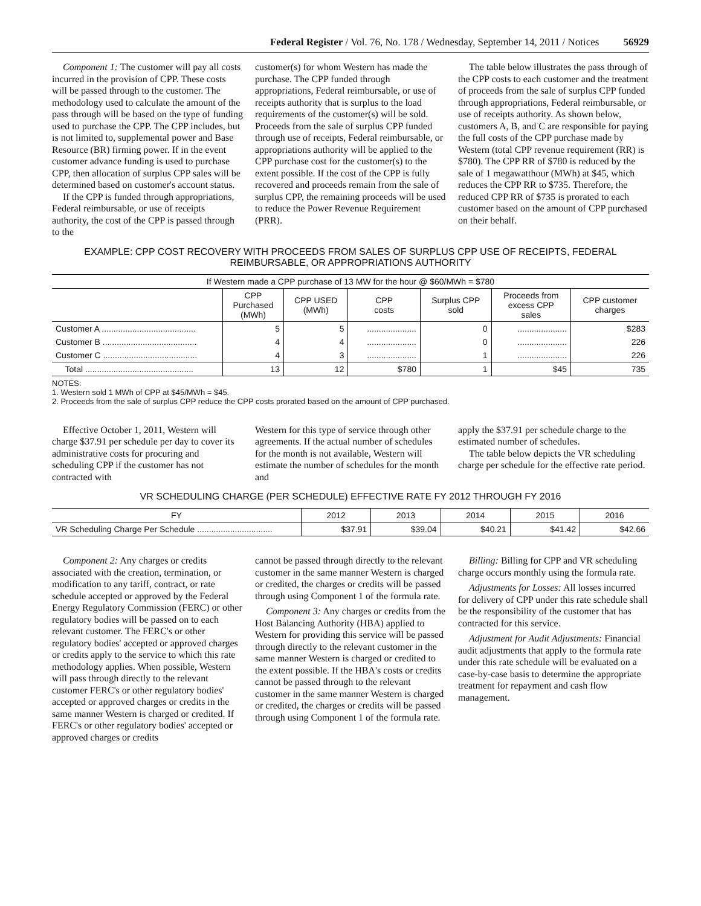Federal Register / Vol. 76, No. 178 / Wednesday, September 14, 2011 / Notices 56929
Component 1: The customer will pay all costs incurred in the provision of CPP. These costs will be passed through to the customer. The methodology used to calculate the amount of the pass through will be based on the type of funding used to purchase the CPP. The CPP includes, but is not limited to, supplemental power and Base Resource (BR) firming power. If in the event customer advance funding is used to purchase CPP, then allocation of surplus CPP sales will be determined based on customer's account status.
If the CPP is funded through appropriations, Federal reimbursable, or use of receipts authority, the cost of the CPP is passed through to the
customer(s) for whom Western has made the purchase. The CPP funded through appropriations, Federal reimbursable, or use of receipts authority that is surplus to the load requirements of the customer(s) will be sold. Proceeds from the sale of surplus CPP funded through use of receipts, Federal reimbursable, or appropriations authority will be applied to the CPP purchase cost for the customer(s) to the extent possible. If the cost of the CPP is fully recovered and proceeds remain from the sale of surplus CPP, the remaining proceeds will be used to reduce the Power Revenue Requirement (PRR).
The table below illustrates the pass through of the CPP costs to each customer and the treatment of proceeds from the sale of surplus CPP funded through appropriations, Federal reimbursable, or use of receipts authority. As shown below, customers A, B, and C are responsible for paying the full costs of the CPP purchase made by Western (total CPP revenue requirement (RR) is $780). The CPP RR of $780 is reduced by the sale of 1 megawatthour (MWh) at $45, which reduces the CPP RR to $735. Therefore, the reduced CPP RR of $735 is prorated to each customer based on the amount of CPP purchased on their behalf.
EXAMPLE: CPP COST RECOVERY WITH PROCEEDS FROM SALES OF SURPLUS CPP USE OF RECEIPTS, FEDERAL
REIMBURSABLE, OR APPROPRIATIONS AUTHORITY
| If Western made a CPP purchase of 13 MW for the hour @ $60/MWh = $780 | | | | | | |
| --- | --- | --- | --- | --- | --- | --- |
| | CPP Purchased (MWh) | CPP USED (MWh) | CPP costs | Surplus CPP sold | Proceeds from excess CPP sales | CPP customer charges |
| Customer A ........................................ | 5 | 5 | ..................... | 0 | ..................... | $283 |
| Customer B ........................................ | 4 | 4 | ..................... | 0 | ..................... | 226 |
| Customer C ........................................ | 4 | 3 | ..................... | 1 | ..................... | 226 |
| Total .............................................. | 13 | 12 | $780 | 1 | $45 | 735 |
NOTES:
1. Western sold 1 MWh of CPP at $45/MWh = $45.
2. Proceeds from the sale of surplus CPP reduce the CPP costs prorated based on the amount of CPP purchased.
Effective October 1, 2011, Western will charge $37.91 per schedule per day to cover its administrative costs for procuring and scheduling CPP if the customer has not contracted with
Western for this type of service through other agreements. If the actual number of schedules for the month is not available, Western will estimate the number of schedules for the month and
apply the $37.91 per schedule charge to the estimated number of schedules.
The table below depicts the VR scheduling charge per schedule for the effective rate period.
VR SCHEDULING CHARGE (PER SCHEDULE) EFFECTIVE RATE FY 2012 THROUGH FY 2016
| FY | 2012 | 2013 | 2014 | 2015 | 2016 |
| --- | --- | --- | --- | --- | --- |
| VR Scheduling Charge Per Schedule ................................ | $37.91 | $39.04 | $40.21 | $41.42 | $42.66 |
Component 2: Any charges or credits associated with the creation, termination, or modification to any tariff, contract, or rate schedule accepted or approved by the Federal Energy Regulatory Commission (FERC) or other regulatory bodies will be passed on to each relevant customer. The FERC's or other regulatory bodies' accepted or approved charges or credits apply to the service to which this rate methodology applies. When possible, Western will pass through directly to the relevant customer FERC's or other regulatory bodies' accepted or approved charges or credits in the same manner Western is charged or credited. If FERC's or other regulatory bodies' accepted or approved charges or credits
cannot be passed through directly to the relevant customer in the same manner Western is charged or credited, the charges or credits will be passed through using Component 1 of the formula rate.
Component 3: Any charges or credits from the Host Balancing Authority (HBA) applied to Western for providing this service will be passed through directly to the relevant customer in the same manner Western is charged or credited to the extent possible. If the HBA's costs or credits cannot be passed through to the relevant customer in the same manner Western is charged or credited, the charges or credits will be passed through using Component 1 of the formula rate.
Billing: Billing for CPP and VR scheduling charge occurs monthly using the formula rate.
Adjustments for Losses: All losses incurred for delivery of CPP under this rate schedule shall be the responsibility of the customer that has contracted for this service.
Adjustment for Audit Adjustments: Financial audit adjustments that apply to the formula rate under this rate schedule will be evaluated on a case-by-case basis to determine the appropriate treatment for repayment and cash flow management.